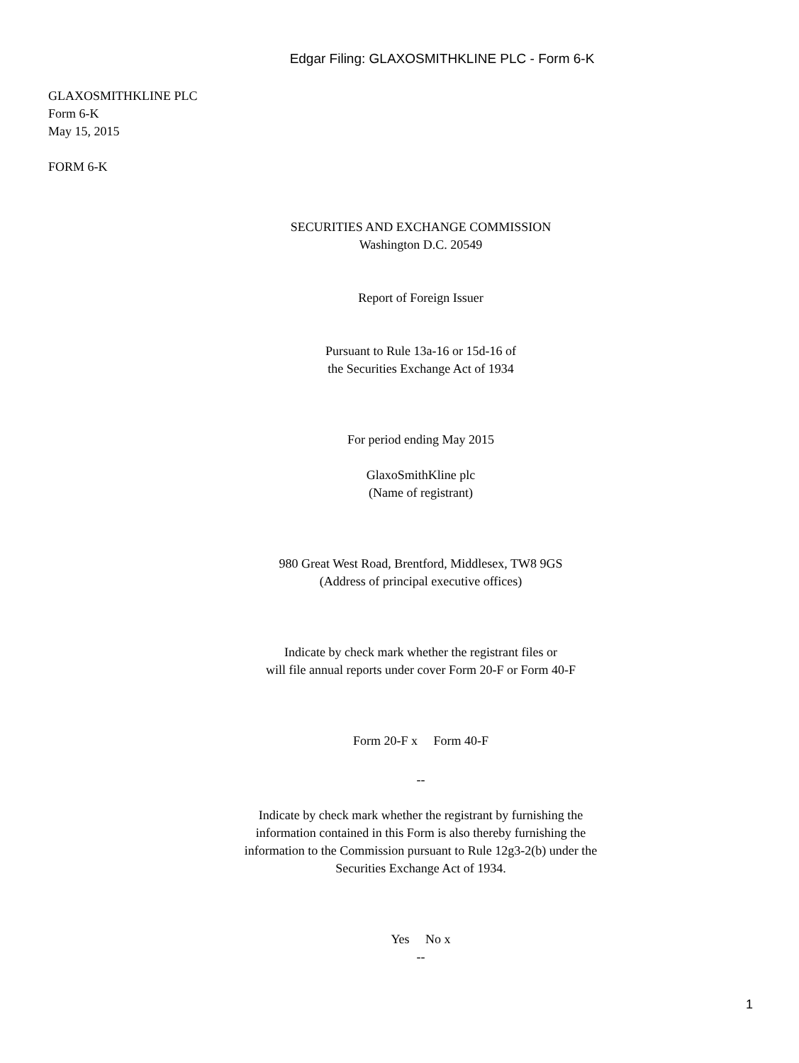Edgar Filing: GLAXOSMITHKLINE PLC - Form 6-K
GLAXOSMITHKLINE PLC
Form 6-K
May 15, 2015
FORM 6-K
SECURITIES AND EXCHANGE COMMISSION
Washington D.C. 20549
Report of Foreign Issuer
Pursuant to Rule 13a-16 or 15d-16 of
the Securities Exchange Act of 1934
For period ending May 2015
GlaxoSmithKline plc
(Name of registrant)
980 Great West Road, Brentford, Middlesex, TW8 9GS
(Address of principal executive offices)
Indicate by check mark whether the registrant files or
will file annual reports under cover Form 20-F or Form 40-F
Form 20-F x Form 40-F
--
Indicate by check mark whether the registrant by furnishing the
information contained in this Form is also thereby furnishing the
information to the Commission pursuant to Rule 12g3-2(b) under the
Securities Exchange Act of 1934.
Yes No x
--
1